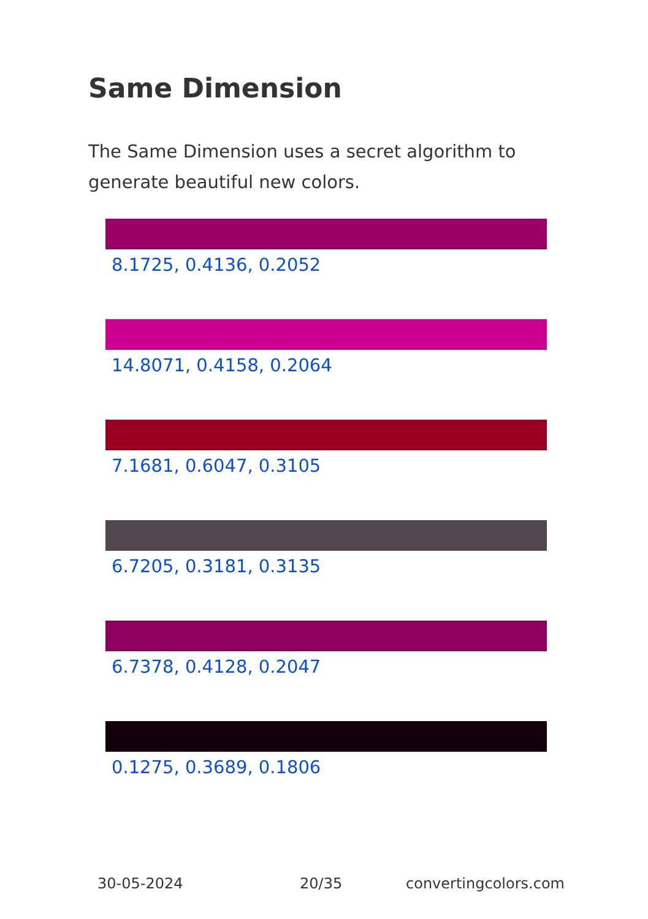Same Dimension
The Same Dimension uses a secret algorithm to generate beautiful new colors.
8.1725, 0.4136, 0.2052
14.8071, 0.4158, 0.2064
7.1681, 0.6047, 0.3105
6.7205, 0.3181, 0.3135
6.7378, 0.4128, 0.2047
0.1275, 0.3689, 0.1806
30-05-2024 20/35 convertingcolors.com